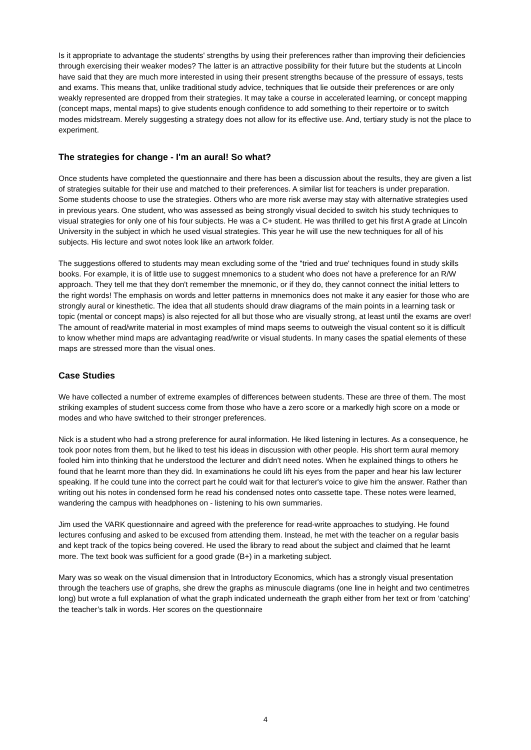Is it appropriate to advantage the students' strengths by using their preferences rather than improving their deficiencies through exercising their weaker modes? The latter is an attractive possibility for their future but the students at Lincoln have said that they are much more interested in using their present strengths because of the pressure of essays, tests and exams. This means that, unlike traditional study advice, techniques that lie outside their preferences or are only weakly represented are dropped from their strategies. It may take a course in accelerated learning, or concept mapping (concept maps, mental maps) to give students enough confidence to add something to their repertoire or to switch modes midstream. Merely suggesting a strategy does not allow for its effective use. And, tertiary study is not the place to experiment.
The strategies for change - I'm an aural! So what?
Once students have completed the questionnaire and there has been a discussion about the results, they are given a list of strategies suitable for their use and matched to their preferences. A similar list for teachers is under preparation. Some students choose to use the strategies. Others who are more risk averse may stay with alternative strategies used in previous years. One student, who was assessed as being strongly visual decided to switch his study techniques to visual strategies for only one of his four subjects. He was a C+ student. He was thrilled to get his first A grade at Lincoln University in the subject in which he used visual strategies. This year he will use the new techniques for all of his subjects. His lecture and swot notes look like an artwork folder.
The suggestions offered to students may mean excluding some of the "tried and true' techniques found in study skills books. For example, it is of little use to suggest mnemonics to a student who does not have a preference for an R/W approach. They tell me that they don't remember the mnemonic, or if they do, they cannot connect the initial letters to the right words! The emphasis on words and letter patterns in mnemonics does not make it any easier for those who are strongly aural or kinesthetic. The idea that all students should draw diagrams of the main points in a learning task or topic (mental or concept maps) is also rejected for all but those who are visually strong, at least until the exams are over! The amount of read/write material in most examples of mind maps seems to outweigh the visual content so it is difficult to know whether mind maps are advantaging read/write or visual students. In many cases the spatial elements of these maps are stressed more than the visual ones.
Case Studies
We have collected a number of extreme examples of differences between students. These are three of them. The most striking examples of student success come from those who have a zero score or a markedly high score on a mode or modes and who have switched to their stronger preferences.
Nick is a student who had a strong preference for aural information. He liked listening in lectures. As a consequence, he took poor notes from them, but he liked to test his ideas in discussion with other people. His short term aural memory fooled him into thinking that he understood the lecturer and didn't need notes. When he explained things to others he found that he learnt more than they did. In examinations he could lift his eyes from the paper and hear his law lecturer speaking. If he could tune into the correct part he could wait for that lecturer's voice to give him the answer. Rather than writing out his notes in condensed form he read his condensed notes onto cassette tape. These notes were learned, wandering the campus with headphones on - listening to his own summaries.
Jim used the VARK questionnaire and agreed with the preference for read-write approaches to studying. He found lectures confusing and asked to be excused from attending them. Instead, he met with the teacher on a regular basis and kept track of the topics being covered. He used the library to read about the subject and claimed that he learnt more. The text book was sufficient for a good grade (B+) in a marketing subject.
Mary was so weak on the visual dimension that in Introductory Economics, which has a strongly visual presentation through the teachers use of graphs, she drew the graphs as minuscule diagrams (one line in height and two centimetres long) but wrote a full explanation of what the graph indicated underneath the graph either from her text or from ‘catching’ the teacher’s talk in words. Her scores on the questionnaire
4